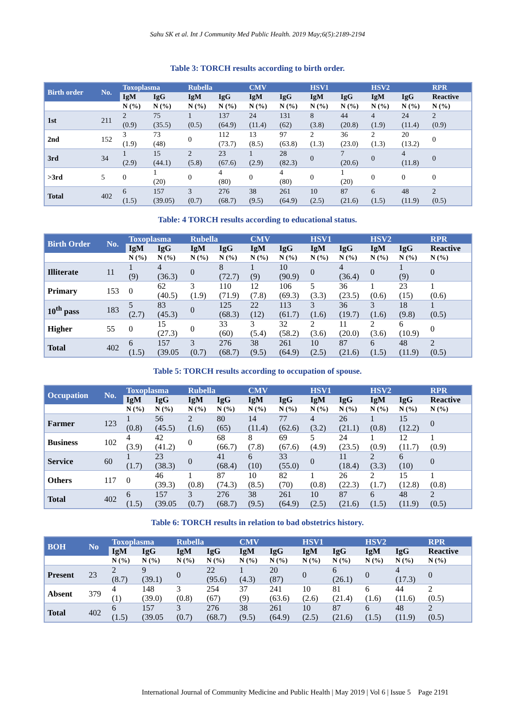Sahu SK et al. Int J Community Med Public Health. 2019 May;6(5):2189-2194
Table 3: TORCH results according to birth order.
| Birth order | No. | Toxoplasma | | Rubella | | CMV | | HSV1 | | HSV2 | | RPR |
| --- | --- | --- | --- | --- | --- | --- | --- | --- | --- | --- | --- | --- |
| | | IgM | IgG | IgM | IgG | IgM | IgG | IgM | IgG | IgM | IgG | Reactive |
| | | N (%) | N (%) | N (%) | N (%) | N (%) | N (%) | N (%) | N (%) | N (%) | N (%) | N (%) |
| 1st | 211 | 2 (0.9) | 75 (35.5) | 1 (0.5) | 137 (64.9) | 24 (11.4) | 131 (62) | 8 (3.8) | 44 (20.8) | 4 (1.9) | 24 (11.4) | 2 (0.9) |
| 2nd | 152 | 3 (1.9) | 73 (48) | 0 | 112 (73.7) | 13 (8.5) | 97 (63.8) | 2 (1.3) | 36 (23.0) | 2 (1.3) | 20 (13.2) | 0 |
| 3rd | 34 | 1 (2.9) | 15 (44.1) | 2 (5.8) | 23 (67.6) | 1 (2.9) | 28 (82.3) | 0 | 7 (20.6) | 0 | 4 (11.8) | 0 |
| >3rd | 5 | 0 | 1 (20) | 0 | 4 (80) | 0 | 4 (80) | 0 | 1 (20) | 0 | 0 | 0 |
| Total | 402 | 6 (1.5) | 157 (39.05) | 3 (0.7) | 276 (68.7) | 38 (9.5) | 261 (64.9) | 10 (2.5) | 87 (21.6) | 6 (1.5) | 48 (11.9) | 2 (0.5) |
Table: 4 TORCH results according to educational status.
| Birth Order | No. | Toxoplasma | | Rubella | | CMV | | HSV1 | | HSV2 | | RPR |
| --- | --- | --- | --- | --- | --- | --- | --- | --- | --- | --- | --- | --- |
| | | IgM | IgG | IgM | IgG | IgM | IgG | IgM | IgG | IgM | IgG | Reactive |
| | | N (%) | N (%) | N (%) | N (%) | N (%) | N (%) | N (%) | N (%) | N (%) | N (%) | N (%) |
| Illiterate | 11 | 1 (9) | 4 (36.3) | 0 | 8 (72.7) | 1 (9) | 10 (90.9) | 0 | 4 (36.4) | 0 | 1 (9) | 0 |
| Primary | 153 | 0 | 62 (40.5) | 3 (1.9) | 110 (71.9) | 12 (7.8) | 106 (69.3) | 5 (3.3) | 36 (23.5) | 1 (0.6) | 23 (15) | 1 (0.6) |
| 10<sup>th</sup> pass | 183 | 5 (2.7) | 83 (45.3) | 0 | 125 (68.3) | 22 (12) | 113 (61.7) | 3 (1.6) | 36 (19.7) | 3 (1.6) | 18 (9.8) | 1 (0.5) |
| Higher | 55 | 0 | 15 (27.3) | 0 | 33 (60) | 3 (5.4) | 32 (58.2) | 2 (3.6) | 11 (20.0) | 2 (3.6) | 6 (10.9) | 0 |
| Total | 402 | 6 (1.5) | 157 (39.05 | 3 (0.7) | 276 (68.7) | 38 (9.5) | 261 (64.9) | 10 (2.5) | 87 (21.6) | 6 (1.5) | 48 (11.9) | 2 (0.5) |
Table 5: TORCH results according to occupation of spouse.
| Occupation | No. | Toxoplasma | | Rubella | | CMV | | HSV1 | | HSV2 | | RPR |
| --- | --- | --- | --- | --- | --- | --- | --- | --- | --- | --- | --- | --- |
| | | IgM | IgG | IgM | IgG | IgM | IgG | IgM | IgG | IgM | IgG | Reactive |
| | | N (%) | N (%) | N (%) | N (%) | N (%) | N (%) | N (%) | N (%) | N (%) | N (%) | N (%) |
| Farmer | 123 | 1 (0.8) | 56 (45.5) | 2 (1.6) | 80 (65) | 14 (11.4) | 77 (62.6) | 4 (3.2) | 26 (21.1) | 1 (0.8) | 15 (12.2) | 0 |
| Business | 102 | 4 (3.9) | 42 (41.2) | 0 | 68 (66.7) | 8 (7.8) | 69 (67.6) | 5 (4.9) | 24 (23.5) | 1 (0.9) | 12 (11.7) | 1 (0.9) |
| Service | 60 | 1 (1.7) | 23 (38.3) | 0 | 41 (68.4) | 6 (10) | 33 (55.0) | 0 | 11 (18.4) | 2 (3.3) | 6 (10) | 0 |
| Others | 117 | 0 | 46 (39.3) | 1 (0.8) | 87 (74.3) | 10 (8.5) | 82 (70) | 1 (0.8) | 26 (22.3) | 2 (1.7) | 15 (12.8) | 1 (0.8) |
| Total | 402 | 6 (1.5) | 157 (39.05 | 3 (0.7) | 276 (68.7) | 38 (9.5) | 261 (64.9) | 10 (2.5) | 87 (21.6) | 6 (1.5) | 48 (11.9) | 2 (0.5) |
Table 6: TORCH results in relation to bad obstetrics history.
| BOH | No | Toxoplasma | | Rubella | | CMV | | HSV1 | | HSV2 | | RPR |
| --- | --- | --- | --- | --- | --- | --- | --- | --- | --- | --- | --- | --- |
| | | IgM | IgG | IgM | IgG | IgM | IgG | IgM | IgG | IgM | IgG | Reactive |
| | | N (%) | N (%) | N (%) | N (%) | N (%) | N (%) | N (%) | N (%) | N (%) | N (%) | N (%) |
| Present | 23 | 2 (8.7) | 9 (39.1) | 0 | 22 (95.6) | 1 (4.3) | 20 (87) | 0 | 6 (26.1) | 0 | 4 (17.3) | 0 |
| Absent | 379 | 4 (1) | 148 (39.0) | 3 (0.8) | 254 (67) | 37 (9) | 241 (63.6) | 10 (2.6) | 81 (21.4) | 6 (1.6) | 44 (11.6) | 2 (0.5) |
| Total | 402 | 6 (1.5) | 157 (39.05 | 3 (0.7) | 276 (68.7) | 38 (9.5) | 261 (64.9) | 10 (2.5) | 87 (21.6) | 6 (1.5) | 48 (11.9) | 2 (0.5) |
International Journal of Community Medicine and Public Health | May 2019 | Vol 6 | Issue 5 Page 2191